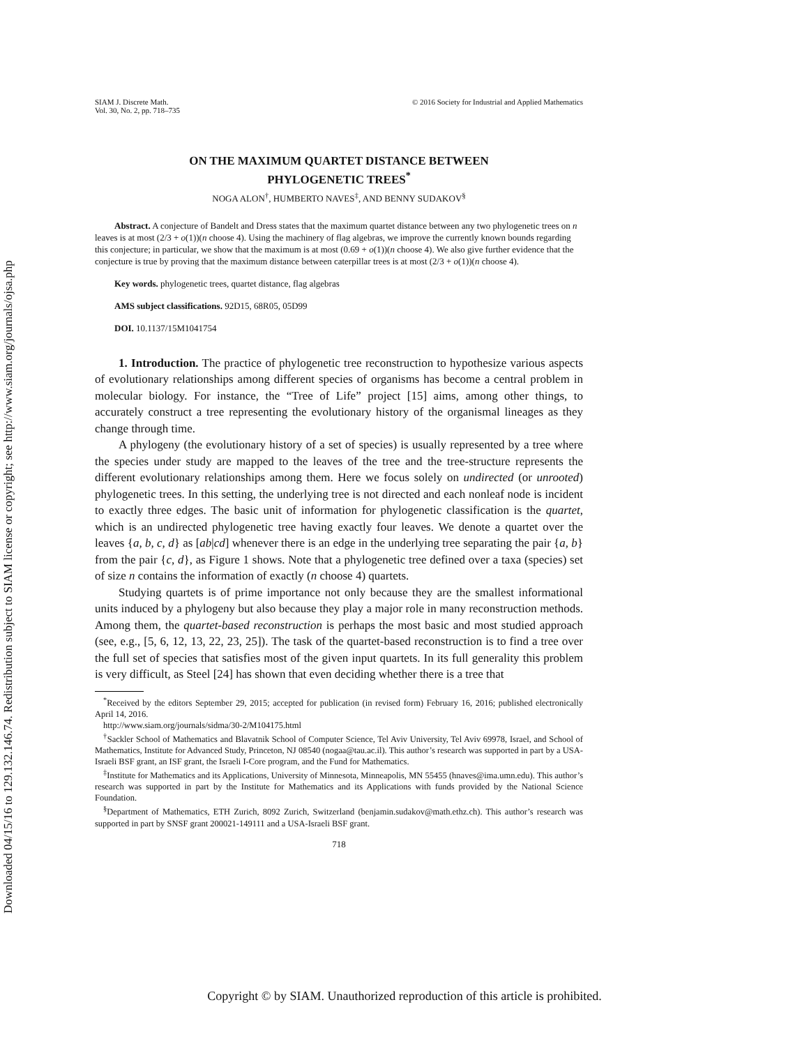Downloaded 04/15/16 to 129.132.146.74. Redistribution subject to SIAM license or copyright; see http://www.siam.org/journals/ojsa.php
SIAM J. Discrete Math.
Vol. 30, No. 2, pp. 718–735
© 2016 Society for Industrial and Applied Mathematics
ON THE MAXIMUM QUARTET DISTANCE BETWEEN
PHYLOGENETIC TREES<sup>*</sup>
NOGA ALON<sup>†</sup>, HUMBERTO NAVES<sup>‡</sup>, AND BENNY SUDAKOV<sup>§</sup>
Abstract. A conjecture of Bandelt and Dress states that the maximum quartet distance between any two phylogenetic trees on n leaves is at most (2/3 + o(1))(n choose 4). Using the machinery of flag algebras, we improve the currently known bounds regarding this conjecture; in particular, we show that the maximum is at most (0.69 + o(1))(n choose 4). We also give further evidence that the conjecture is true by proving that the maximum distance between caterpillar trees is at most (2/3 + o(1))(n choose 4).
Key words. phylogenetic trees, quartet distance, flag algebras
AMS subject classifications. 92D15, 68R05, 05D99
DOI. 10.1137/15M1041754
1. Introduction. The practice of phylogenetic tree reconstruction to hypothesize various aspects of evolutionary relationships among different species of organisms has become a central problem in molecular biology. For instance, the “Tree of Life” project [15] aims, among other things, to accurately construct a tree representing the evolutionary history of the organismal lineages as they change through time.
A phylogeny (the evolutionary history of a set of species) is usually represented by a tree where the species under study are mapped to the leaves of the tree and the tree-structure represents the different evolutionary relationships among them. Here we focus solely on undirected (or unrooted) phylogenetic trees. In this setting, the underlying tree is not directed and each nonleaf node is incident to exactly three edges. The basic unit of information for phylogenetic classification is the quartet, which is an undirected phylogenetic tree having exactly four leaves. We denote a quartet over the leaves {a, b, c, d} as [ab|cd] whenever there is an edge in the underlying tree separating the pair {a, b} from the pair {c, d}, as Figure 1 shows. Note that a phylogenetic tree defined over a taxa (species) set of size n contains the information of exactly (n choose 4) quartets.
Studying quartets is of prime importance not only because they are the smallest informational units induced by a phylogeny but also because they play a major role in many reconstruction methods. Among them, the quartet-based reconstruction is perhaps the most basic and most studied approach (see, e.g., [5, 6, 12, 13, 22, 23, 25]). The task of the quartet-based reconstruction is to find a tree over the full set of species that satisfies most of the given input quartets. In its full generality this problem is very difficult, as Steel [24] has shown that even deciding whether there is a tree that
<sup>*</sup> Received by the editors September 29, 2015; accepted for publication (in revised form) February 16, 2016; published electronically April 14, 2016.
http://www.siam.org/journals/sidma/30-2/M104175.html
<sup>†</sup> Sackler School of Mathematics and Blavatnik School of Computer Science, Tel Aviv University, Tel Aviv 69978, Israel, and School of Mathematics, Institute for Advanced Study, Princeton, NJ 08540 (nogaa@tau.ac.il). This author’s research was supported in part by a USA-Israeli BSF grant, an ISF grant, the Israeli I-Core program, and the Fund for Mathematics.
<sup>‡</sup> Institute for Mathematics and its Applications, University of Minnesota, Minneapolis, MN 55455 (hnaves@ima.umn.edu). This author’s research was supported in part by the Institute for Mathematics and its Applications with funds provided by the National Science Foundation.
<sup>§</sup> Department of Mathematics, ETH Zurich, 8092 Zurich, Switzerland (benjamin.sudakov@math.ethz.ch). This author’s research was supported in part by SNSF grant 200021-149111 and a USA-Israeli BSF grant.
718
Copyright © by SIAM. Unauthorized reproduction of this article is prohibited.